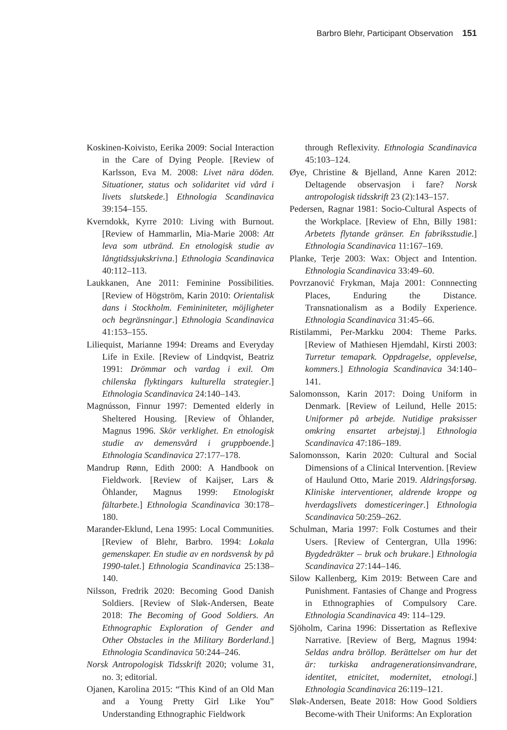Barbro Blehr, Participant Observation 151
Koskinen-Koivisto, Eerika 2009: Social Interaction in the Care of Dying People. [Review of Karlsson, Eva M. 2008: Livet nära döden. Situationer, status och solidaritet vid vård i livets slutskede.] Ethnologia Scandinavica 39:154–155.
Kverndokk, Kyrre 2010: Living with Burnout. [Review of Hammarlin, Mia-Marie 2008: Att leva som utbränd. En etnologisk studie av långtidssjukskrivna.] Ethnologia Scandinavica 40:112–113.
Laukkanen, Ane 2011: Feminine Possibilities. [Review of Högström, Karin 2010: Orientalisk dans i Stockholm. Femininiteter, möjligheter och begränsningar.] Ethnologia Scandinavica 41:153–155.
Liliequist, Marianne 1994: Dreams and Everyday Life in Exile. [Review of Lindqvist, Beatriz 1991: Drömmar och vardag i exil. Om chilenska flyktingars kulturella strategier.] Ethnologia Scandinavica 24:140–143.
Magnússon, Finnur 1997: Demented elderly in Sheltered Housing. [Review of Öhlander, Magnus 1996. Skör verklighet. En etnologisk studie av demensvård i gruppboende.] Ethnologia Scandinavica 27:177–178.
Mandrup Rønn, Edith 2000: A Handbook on Fieldwork. [Review of Kaijser, Lars & Öhlander, Magnus 1999: Etnologiskt fältarbete.] Ethnologia Scandinavica 30:178–180.
Marander-Eklund, Lena 1995: Local Communities. [Review of Blehr, Barbro. 1994: Lokala gemenskaper. En studie av en nordsvensk by på 1990-talet.] Ethnologia Scandinavica 25:138–140.
Nilsson, Fredrik 2020: Becoming Good Danish Soldiers. [Review of Sløk-Andersen, Beate 2018: The Becoming of Good Soldiers. An Ethnographic Exploration of Gender and Other Obstacles in the Military Borderland.] Ethnologia Scandinavica 50:244–246.
Norsk Antropologisk Tidsskrift 2020; volume 31, no. 3; editorial.
Ojanen, Karolina 2015: “This Kind of an Old Man and a Young Pretty Girl Like You” Understanding Ethnographic Fieldwork
through Reflexivity. Ethnologia Scandinavica 45:103–124.
Øye, Christine & Bjelland, Anne Karen 2012: Deltagende observasjon i fare? Norsk antropologisk tidsskrift 23 (2):143–157.
Pedersen, Ragnar 1981: Socio-Cultural Aspects of the Workplace. [Review of Ehn, Billy 1981: Arbetets flytande gränser. En fabriksstudie.] Ethnologia Scandinavica 11:167–169.
Planke, Terje 2003: Wax: Object and Intention. Ethnologia Scandinavica 33:49–60.
Povrzanović Frykman, Maja 2001: Connnecting Places, Enduring the Distance. Transnationalism as a Bodily Experience. Ethnologia Scandinavica 31:45–66.
Ristilammi, Per-Markku 2004: Theme Parks. [Review of Mathiesen Hjemdahl, Kirsti 2003: Turretur temapark. Oppdragelse, opplevelse, kommers.] Ethnologia Scandinavica 34:140–141.
Salomonsson, Karin 2017: Doing Uniform in Denmark. [Review of Leilund, Helle 2015: Uniformer på arbejde. Nutidige praksisser omkring ensartet arbejstøj.] Ethnologia Scandinavica 47:186–189.
Salomonsson, Karin 2020: Cultural and Social Dimensions of a Clinical Intervention. [Review of Haulund Otto, Marie 2019. Aldringsforsøg. Kliniske interventioner, aldrende kroppe og hverdagslivets domesticeringer.] Ethnologia Scandinavica 50:259–262.
Schulman, Maria 1997: Folk Costumes and their Users. [Review of Centergran, Ulla 1996: Bygdedräkter – bruk och brukare.] Ethnologia Scandinavica 27:144–146.
Silow Kallenberg, Kim 2019: Between Care and Punishment. Fantasies of Change and Progress in Ethnographies of Compulsory Care. Ethnologia Scandinavica 49: 114–129.
Sjöholm, Carina 1996: Dissertation as Reflexive Narrative. [Review of Berg, Magnus 1994: Seldas andra bröllop. Berättelser om hur det är: turkiska andragenerationsinvandrare, identitet, etnicitet, modernitet, etnologi.] Ethnologia Scandinavica 26:119–121.
Sløk-Andersen, Beate 2018: How Good Soldiers Become-with Their Uniforms: An Exploration